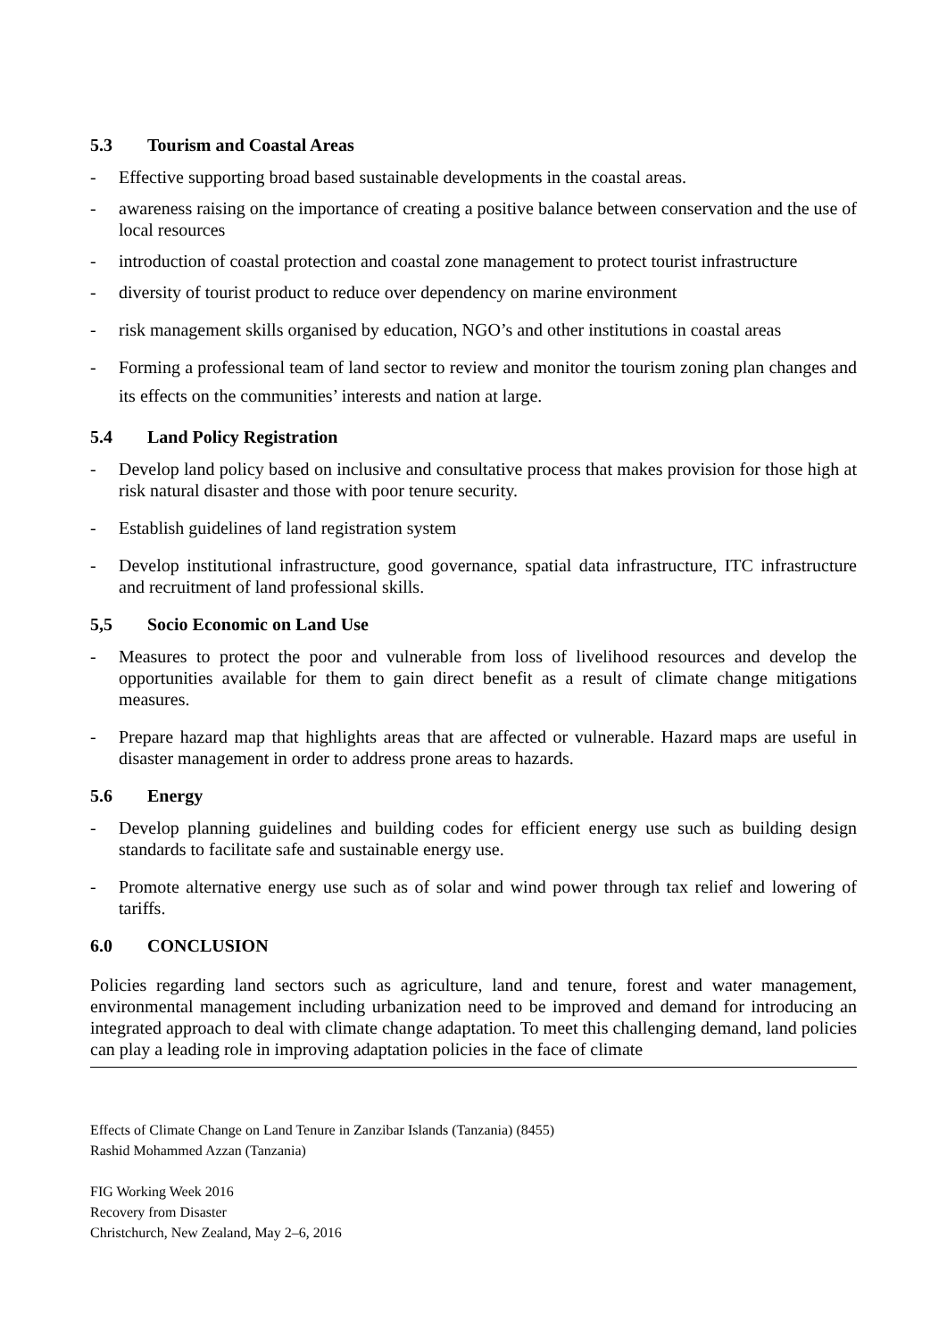5.3 Tourism and Coastal Areas
- Effective supporting broad based sustainable developments in the coastal areas.
- awareness raising on the importance of creating a positive balance between conservation and the use of local resources
- introduction of coastal protection and coastal zone management to protect tourist infrastructure
- diversity of tourist product to reduce over dependency on marine environment
- risk management skills organised by education, NGO’s and other institutions in coastal areas
- Forming a professional team of land sector to review and monitor the tourism zoning plan changes and its effects on the communities’ interests and nation at large.
5.4 Land Policy Registration
- Develop land policy based on inclusive and consultative process that makes provision for those high at risk natural disaster and those with poor tenure security.
- Establish guidelines of land registration system
- Develop institutional infrastructure, good governance, spatial data infrastructure, ITC infrastructure and recruitment of land professional skills.
5,5 Socio Economic on Land Use
- Measures to protect the poor and vulnerable from loss of livelihood resources and develop the opportunities available for them to gain direct benefit as a result of climate change mitigations measures.
- Prepare hazard map that highlights areas that are affected or vulnerable. Hazard maps are useful in disaster management in order to address prone areas to hazards.
5.6 Energy
- Develop planning guidelines and building codes for efficient energy use such as building design standards to facilitate safe and sustainable energy use.
- Promote alternative energy use such as of solar and wind power through tax relief and lowering of tariffs.
6.0 CONCLUSION
Policies regarding land sectors such as agriculture, land and tenure, forest and water management, environmental management including urbanization need to be improved and demand for introducing an integrated approach to deal with climate change adaptation. To meet this challenging demand, land policies can play a leading role in improving adaptation policies in the face of climate
Effects of Climate Change on Land Tenure in Zanzibar Islands (Tanzania) (8455)
Rashid Mohammed Azzan (Tanzania)
FIG Working Week 2016
Recovery from Disaster
Christchurch, New Zealand, May 2–6, 2016